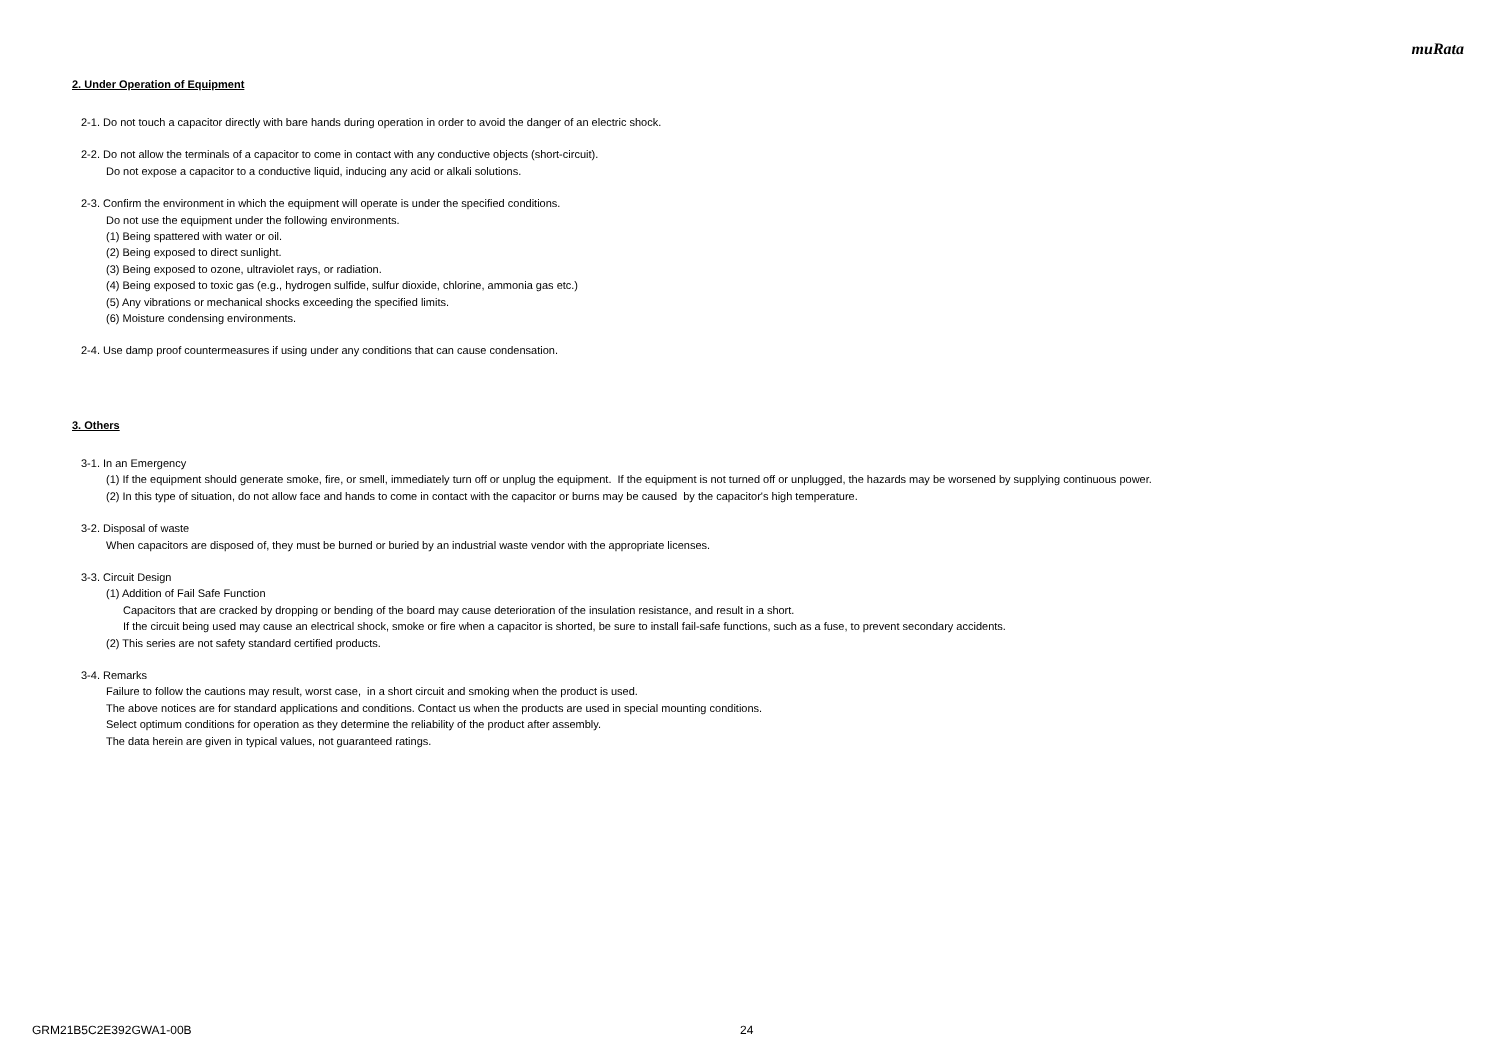muRata
2. Under Operation of Equipment
2-1. Do not touch a capacitor directly with bare hands during operation in order to avoid the danger of an electric shock.
2-2. Do not allow the terminals of a capacitor to come in contact with any conductive objects (short-circuit).
Do not expose a capacitor to a conductive liquid, inducing any acid or alkali solutions.
2-3. Confirm the environment in which the equipment will operate is under the specified conditions.
Do not use the equipment under the following environments.
(1) Being spattered with water or oil.
(2) Being exposed to direct sunlight.
(3) Being exposed to ozone, ultraviolet rays, or radiation.
(4) Being exposed to toxic gas (e.g., hydrogen sulfide, sulfur dioxide, chlorine, ammonia gas etc.)
(5) Any vibrations or mechanical shocks exceeding the specified limits.
(6) Moisture condensing environments.
2-4. Use damp proof countermeasures if using under any conditions that can cause condensation.
3. Others
3-1. In an Emergency
(1) If the equipment should generate smoke, fire, or smell, immediately turn off or unplug the equipment. If the equipment is not turned off or unplugged, the hazards may be worsened by supplying continuous power.
(2) In this type of situation, do not allow face and hands to come in contact with the capacitor or burns may be caused by the capacitor's high temperature.
3-2. Disposal of waste
When capacitors are disposed of, they must be burned or buried by an industrial waste vendor with the appropriate licenses.
3-3. Circuit Design
(1) Addition of Fail Safe Function
Capacitors that are cracked by dropping or bending of the board may cause deterioration of the insulation resistance, and result in a short.
If the circuit being used may cause an electrical shock, smoke or fire when a capacitor is shorted, be sure to install fail-safe functions, such as a fuse, to prevent secondary accidents.
(2) This series are not safety standard certified products.
3-4. Remarks
Failure to follow the cautions may result, worst case, in a short circuit and smoking when the product is used.
The above notices are for standard applications and conditions. Contact us when the products are used in special mounting conditions.
Select optimum conditions for operation as they determine the reliability of the product after assembly.
The data herein are given in typical values, not guaranteed ratings.
GRM21B5C2E392GWA1-00B 24